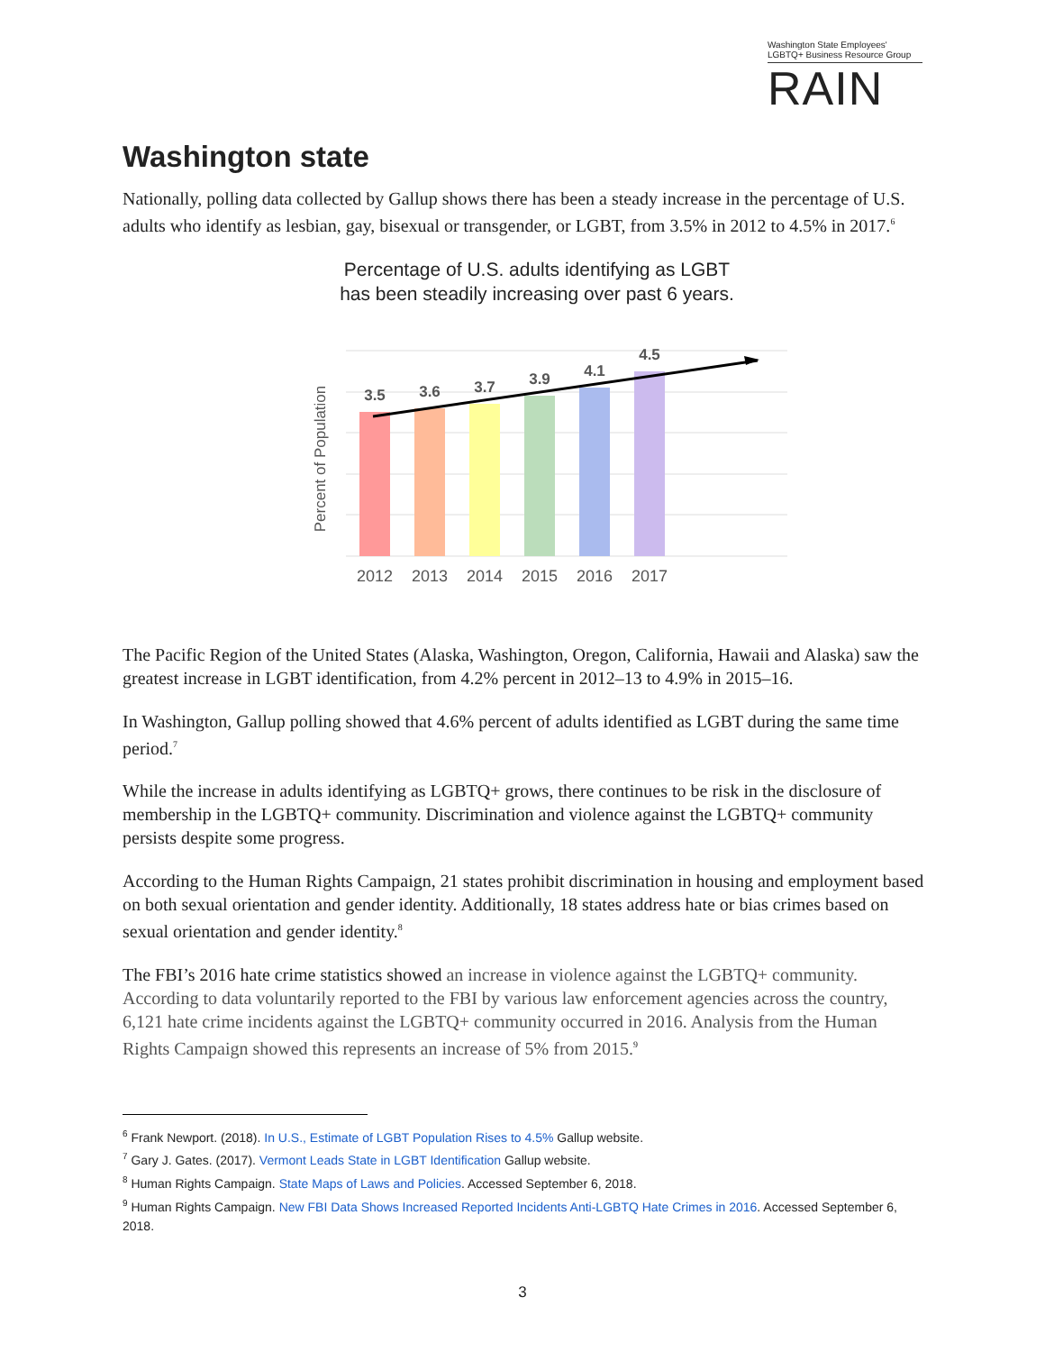Washington State Employees' LGBTQ+ Business Resource Group
RAIN
Washington state
Nationally, polling data collected by Gallup shows there has been a steady increase in the percentage of U.S. adults who identify as lesbian, gay, bisexual or transgender, or LGBT, from 3.5% in 2012 to 4.5% in 2017.<sup>6</sup>
Percentage of U.S. adults identifying as LGBT
has been steadily increasing over past 6 years.
Percent of Population
3.5
3.6
3.7
3.9
4.1
4.5
2012
2013
2014
2015
2016
2017
The Pacific Region of the United States (Alaska, Washington, Oregon, California, Hawaii and Alaska) saw the greatest increase in LGBT identification, from 4.2% percent in 2012–13 to 4.9% in 2015–16.
In Washington, Gallup polling showed that 4.6% percent of adults identified as LGBT during the same time period.<sup>7</sup>
While the increase in adults identifying as LGBTQ+ grows, there continues to be risk in the disclosure of membership in the LGBTQ+ community. Discrimination and violence against the LGBTQ+ community persists despite some progress.
According to the Human Rights Campaign, 21 states prohibit discrimination in housing and employment based on both sexual orientation and gender identity. Additionally, 18 states address hate or bias crimes based on sexual orientation and gender identity.<sup>8</sup>
The FBI’s 2016 hate crime statistics showed an increase in violence against the LGBTQ+ community. According to data voluntarily reported to the FBI by various law enforcement agencies across the country, 6,121 hate crime incidents against the LGBTQ+ community occurred in 2016. Analysis from the Human Rights Campaign showed this represents an increase of 5% from 2015.<sup>9</sup>
<sup>6</sup> Frank Newport. (2018). In U.S., Estimate of LGBT Population Rises to 4.5% Gallup website.
<sup>7</sup> Gary J. Gates. (2017). Vermont Leads State in LGBT Identification Gallup website.
<sup>8</sup> Human Rights Campaign. State Maps of Laws and Policies. Accessed September 6, 2018.
<sup>9</sup> Human Rights Campaign. New FBI Data Shows Increased Reported Incidents Anti-LGBTQ Hate Crimes in 2016. Accessed September 6, 2018.
3